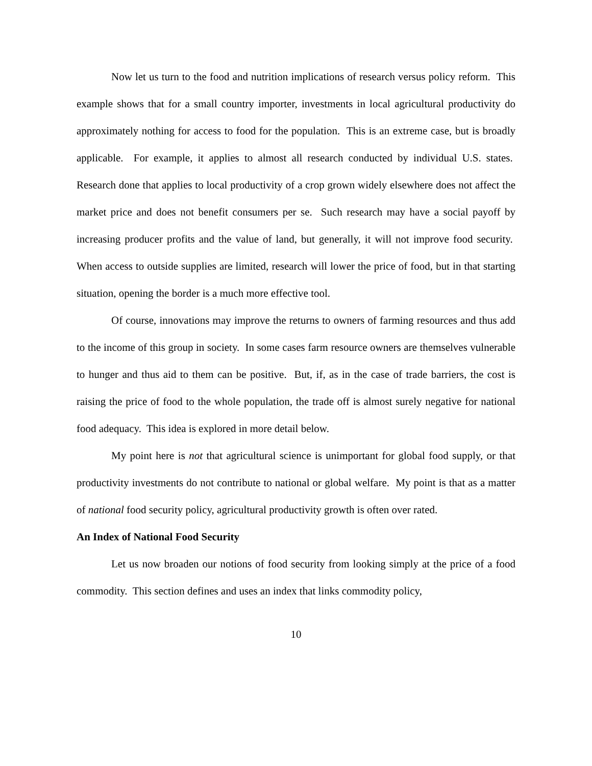Now let us turn to the food and nutrition implications of research versus policy reform. This example shows that for a small country importer, investments in local agricultural productivity do approximately nothing for access to food for the population. This is an extreme case, but is broadly applicable. For example, it applies to almost all research conducted by individual U.S. states. Research done that applies to local productivity of a crop grown widely elsewhere does not affect the market price and does not benefit consumers per se. Such research may have a social payoff by increasing producer profits and the value of land, but generally, it will not improve food security. When access to outside supplies are limited, research will lower the price of food, but in that starting situation, opening the border is a much more effective tool.
Of course, innovations may improve the returns to owners of farming resources and thus add to the income of this group in society. In some cases farm resource owners are themselves vulnerable to hunger and thus aid to them can be positive. But, if, as in the case of trade barriers, the cost is raising the price of food to the whole population, the trade off is almost surely negative for national food adequacy. This idea is explored in more detail below.
My point here is not that agricultural science is unimportant for global food supply, or that productivity investments do not contribute to national or global welfare. My point is that as a matter of national food security policy, agricultural productivity growth is often over rated.
An Index of National Food Security
Let us now broaden our notions of food security from looking simply at the price of a food commodity. This section defines and uses an index that links commodity policy,
10